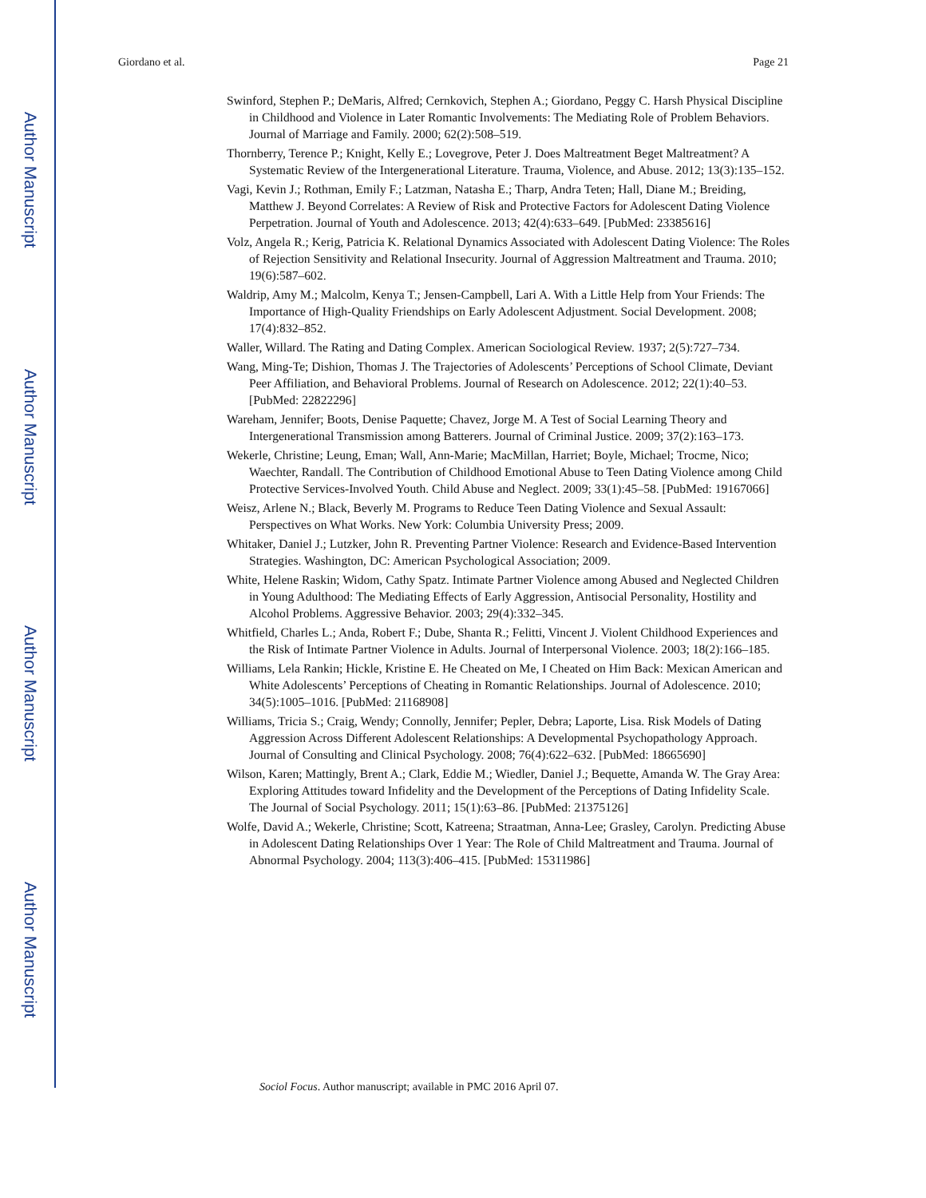Author Manuscript
Author Manuscript
Author Manuscript
Author Manuscript
Giordano et al. Page 21
Swinford, Stephen P.; DeMaris, Alfred; Cernkovich, Stephen A.; Giordano, Peggy C. Harsh Physical Discipline in Childhood and Violence in Later Romantic Involvements: The Mediating Role of Problem Behaviors. Journal of Marriage and Family. 2000; 62(2):508–519.
Thornberry, Terence P.; Knight, Kelly E.; Lovegrove, Peter J. Does Maltreatment Beget Maltreatment? A Systematic Review of the Intergenerational Literature. Trauma, Violence, and Abuse. 2012; 13(3):135–152.
Vagi, Kevin J.; Rothman, Emily F.; Latzman, Natasha E.; Tharp, Andra Teten; Hall, Diane M.; Breiding, Matthew J. Beyond Correlates: A Review of Risk and Protective Factors for Adolescent Dating Violence Perpetration. Journal of Youth and Adolescence. 2013; 42(4):633–649. [PubMed: 23385616]
Volz, Angela R.; Kerig, Patricia K. Relational Dynamics Associated with Adolescent Dating Violence: The Roles of Rejection Sensitivity and Relational Insecurity. Journal of Aggression Maltreatment and Trauma. 2010; 19(6):587–602.
Waldrip, Amy M.; Malcolm, Kenya T.; Jensen-Campbell, Lari A. With a Little Help from Your Friends: The Importance of High-Quality Friendships on Early Adolescent Adjustment. Social Development. 2008; 17(4):832–852.
Waller, Willard. The Rating and Dating Complex. American Sociological Review. 1937; 2(5):727–734.
Wang, Ming-Te; Dishion, Thomas J. The Trajectories of Adolescents’ Perceptions of School Climate, Deviant Peer Affiliation, and Behavioral Problems. Journal of Research on Adolescence. 2012; 22(1):40–53. [PubMed: 22822296]
Wareham, Jennifer; Boots, Denise Paquette; Chavez, Jorge M. A Test of Social Learning Theory and Intergenerational Transmission among Batterers. Journal of Criminal Justice. 2009; 37(2):163–173.
Wekerle, Christine; Leung, Eman; Wall, Ann-Marie; MacMillan, Harriet; Boyle, Michael; Trocme, Nico; Waechter, Randall. The Contribution of Childhood Emotional Abuse to Teen Dating Violence among Child Protective Services-Involved Youth. Child Abuse and Neglect. 2009; 33(1):45–58. [PubMed: 19167066]
Weisz, Arlene N.; Black, Beverly M. Programs to Reduce Teen Dating Violence and Sexual Assault: Perspectives on What Works. New York: Columbia University Press; 2009.
Whitaker, Daniel J.; Lutzker, John R. Preventing Partner Violence: Research and Evidence-Based Intervention Strategies. Washington, DC: American Psychological Association; 2009.
White, Helene Raskin; Widom, Cathy Spatz. Intimate Partner Violence among Abused and Neglected Children in Young Adulthood: The Mediating Effects of Early Aggression, Antisocial Personality, Hostility and Alcohol Problems. Aggressive Behavior. 2003; 29(4):332–345.
Whitfield, Charles L.; Anda, Robert F.; Dube, Shanta R.; Felitti, Vincent J. Violent Childhood Experiences and the Risk of Intimate Partner Violence in Adults. Journal of Interpersonal Violence. 2003; 18(2):166–185.
Williams, Lela Rankin; Hickle, Kristine E. He Cheated on Me, I Cheated on Him Back: Mexican American and White Adolescents’ Perceptions of Cheating in Romantic Relationships. Journal of Adolescence. 2010; 34(5):1005–1016. [PubMed: 21168908]
Williams, Tricia S.; Craig, Wendy; Connolly, Jennifer; Pepler, Debra; Laporte, Lisa. Risk Models of Dating Aggression Across Different Adolescent Relationships: A Developmental Psychopathology Approach. Journal of Consulting and Clinical Psychology. 2008; 76(4):622–632. [PubMed: 18665690]
Wilson, Karen; Mattingly, Brent A.; Clark, Eddie M.; Wiedler, Daniel J.; Bequette, Amanda W. The Gray Area: Exploring Attitudes toward Infidelity and the Development of the Perceptions of Dating Infidelity Scale. The Journal of Social Psychology. 2011; 15(1):63–86. [PubMed: 21375126]
Wolfe, David A.; Wekerle, Christine; Scott, Katreena; Straatman, Anna-Lee; Grasley, Carolyn. Predicting Abuse in Adolescent Dating Relationships Over 1 Year: The Role of Child Maltreatment and Trauma. Journal of Abnormal Psychology. 2004; 113(3):406–415. [PubMed: 15311986]
Sociol Focus. Author manuscript; available in PMC 2016 April 07.